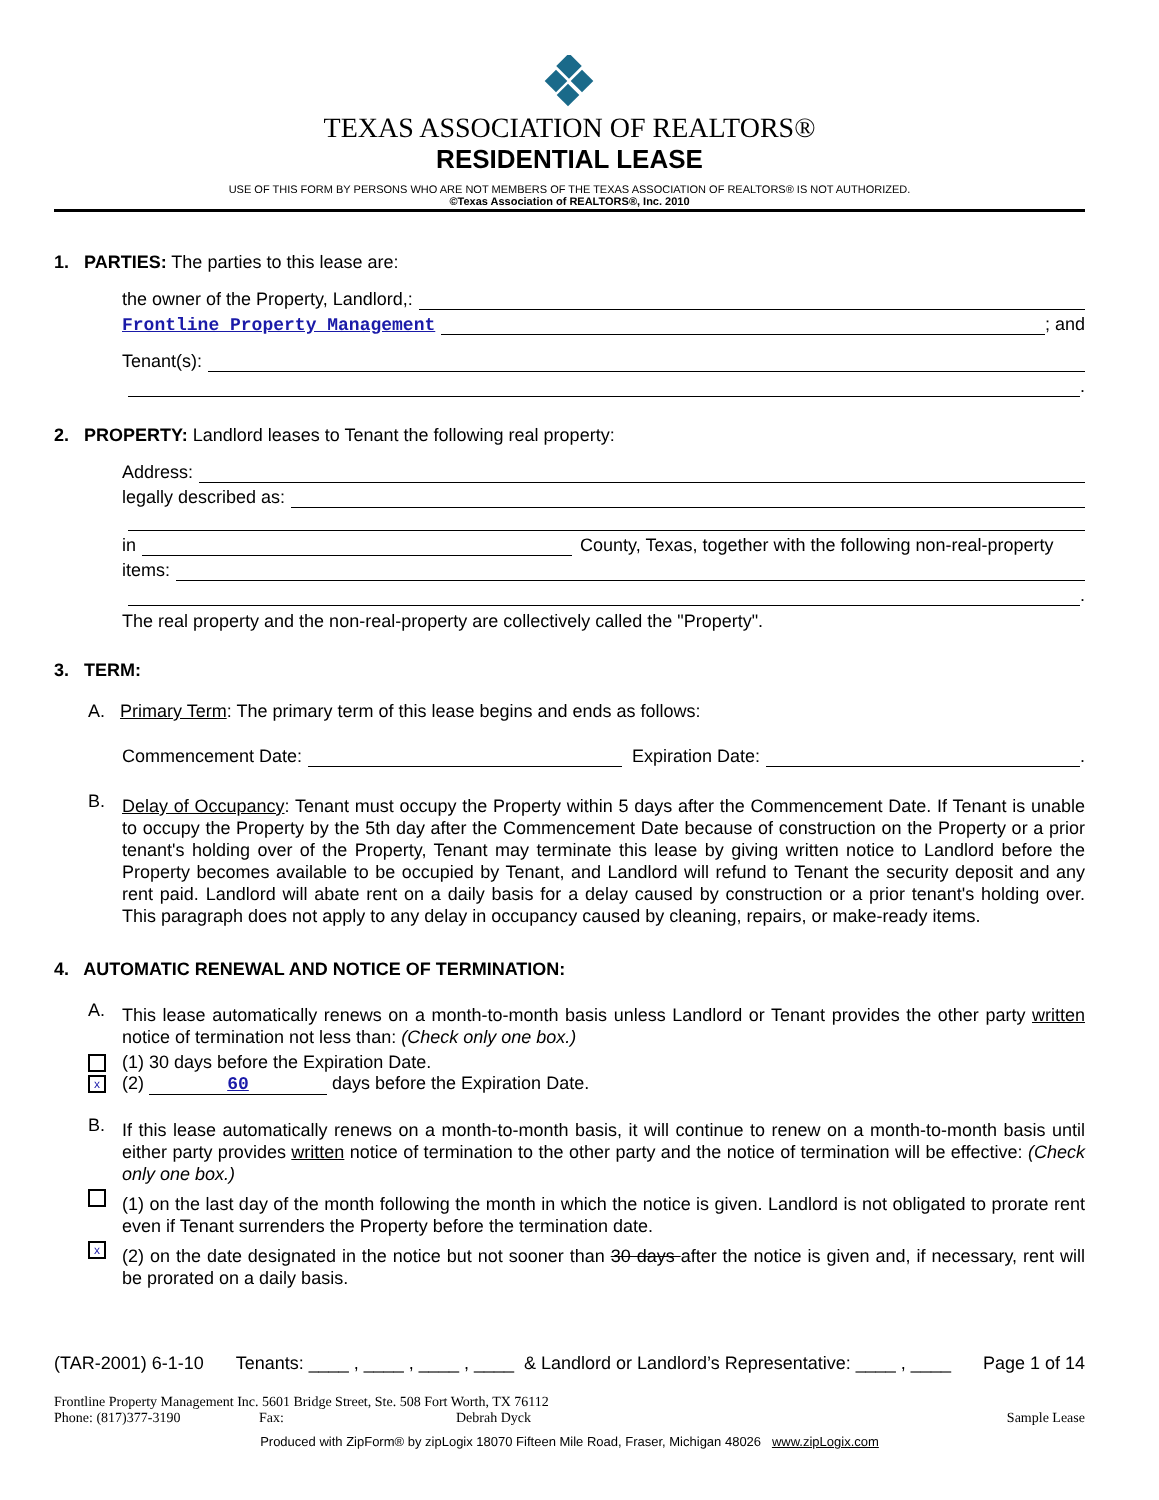TEXAS ASSOCIATION OF REALTORS®
RESIDENTIAL LEASE
USE OF THIS FORM BY PERSONS WHO ARE NOT MEMBERS OF THE TEXAS ASSOCIATION OF REALTORS® IS NOT AUTHORIZED.
©Texas Association of REALTORS®, Inc. 2010
1. PARTIES: The parties to this lease are:
the owner of the Property, Landlord,:
Frontline Property Management ; and
Tenant(s):
.
2. PROPERTY: Landlord leases to Tenant the following real property:
Address:
legally described as:
in County, Texas, together with the following non-real-property
items:
.
The real property and the non-real-property are collectively called the "Property".
3. TERM:
A. Primary Term: The primary term of this lease begins and ends as follows:
Commencement Date: Expiration Date: .
B.
Delay of Occupancy: Tenant must occupy the Property within 5 days after the Commencement Date. If Tenant is unable to occupy the Property by the 5th day after the Commencement Date because of construction on the Property or a prior tenant's holding over of the Property, Tenant may terminate this lease by giving written notice to Landlord before the Property becomes available to be occupied by Tenant, and Landlord will refund to Tenant the security deposit and any rent paid. Landlord will abate rent on a daily basis for a delay caused by construction or a prior tenant's holding over. This paragraph does not apply to any delay in occupancy caused by cleaning, repairs, or make-ready items.
4. AUTOMATIC RENEWAL AND NOTICE OF TERMINATION:
A.
This lease automatically renews on a month-to-month basis unless Landlord or Tenant provides the other party written notice of termination not less than: (Check only one box.)
(1) 30 days before the Expiration Date.
x (2) 60 days before the Expiration Date.
B.
If this lease automatically renews on a month-to-month basis, it will continue to renew on a month-to-month basis until either party provides written notice of termination to the other party and the notice of termination will be effective: (Check only one box.)
(1) on the last day of the month following the month in which the notice is given. Landlord is not obligated to prorate rent even if Tenant surrenders the Property before the termination date.
x
(2) on the date designated in the notice but not sooner than 30 days after the notice is given and, if necessary, rent will be prorated on a daily basis.
(TAR-2001) 6-1-10 Tenants: ____ , ____ , ____ , ____ & Landlord or Landlord’s Representative: ____ , ____ Page 1 of 14
Frontline Property Management Inc. 5601 Bridge Street, Ste. 508 Fort Worth, TX 76112
Phone: (817)377-3190 Fax: Debrah Dyck Sample Lease
Produced with ZipForm® by zipLogix 18070 Fifteen Mile Road, Fraser, Michigan 48026 www.zipLogix.com